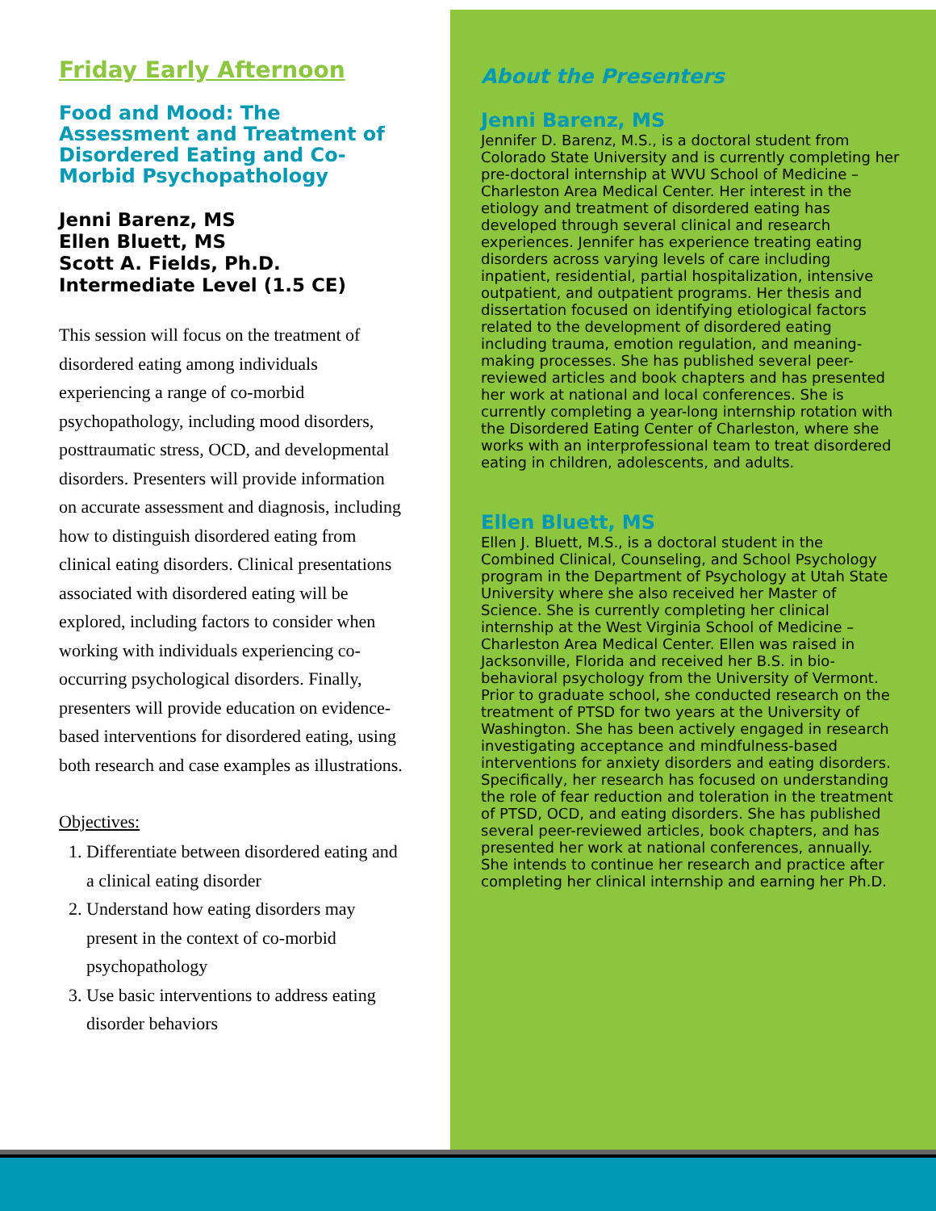Friday Early Afternoon
Food and Mood: The Assessment and Treatment of Disordered Eating and Co-Morbid Psychopathology
Jenni Barenz, MS
Ellen Bluett, MS
Scott A. Fields, Ph.D.
Intermediate Level (1.5 CE)
This session will focus on the treatment of disordered eating among individuals experiencing a range of co-morbid psychopathology, including mood disorders, posttraumatic stress, OCD, and developmental disorders. Presenters will provide information on accurate assessment and diagnosis, including how to distinguish disordered eating from clinical eating disorders. Clinical presentations associated with disordered eating will be explored, including factors to consider when working with individuals experiencing co-occurring psychological disorders. Finally, presenters will provide education on evidence-based interventions for disordered eating, using both research and case examples as illustrations.
Objectives:
1. Differentiate between disordered eating and a clinical eating disorder
2. Understand how eating disorders may present in the context of co-morbid psychopathology
3. Use basic interventions to address eating disorder behaviors
About the Presenters
Jenni Barenz, MS
Jennifer D. Barenz, M.S., is a doctoral student from Colorado State University and is currently completing her pre-doctoral internship at WVU School of Medicine – Charleston Area Medical Center. Her interest in the etiology and treatment of disordered eating has developed through several clinical and research experiences. Jennifer has experience treating eating disorders across varying levels of care including inpatient, residential, partial hospitalization, intensive outpatient, and outpatient programs. Her thesis and dissertation focused on identifying etiological factors related to the development of disordered eating including trauma, emotion regulation, and meaning-making processes. She has published several peer-reviewed articles and book chapters and has presented her work at national and local conferences. She is currently completing a year-long internship rotation with the Disordered Eating Center of Charleston, where she works with an interprofessional team to treat disordered eating in children, adolescents, and adults.
Ellen Bluett, MS
Ellen J. Bluett, M.S., is a doctoral student in the Combined Clinical, Counseling, and School Psychology program in the Department of Psychology at Utah State University where she also received her Master of Science. She is currently completing her clinical internship at the West Virginia School of Medicine – Charleston Area Medical Center. Ellen was raised in Jacksonville, Florida and received her B.S. in bio-behavioral psychology from the University of Vermont. Prior to graduate school, she conducted research on the treatment of PTSD for two years at the University of Washington. She has been actively engaged in research investigating acceptance and mindfulness-based interventions for anxiety disorders and eating disorders. Specifically, her research has focused on understanding the role of fear reduction and toleration in the treatment of PTSD, OCD, and eating disorders. She has published several peer-reviewed articles, book chapters, and has presented her work at national conferences, annually. She intends to continue her research and practice after completing her clinical internship and earning her Ph.D.